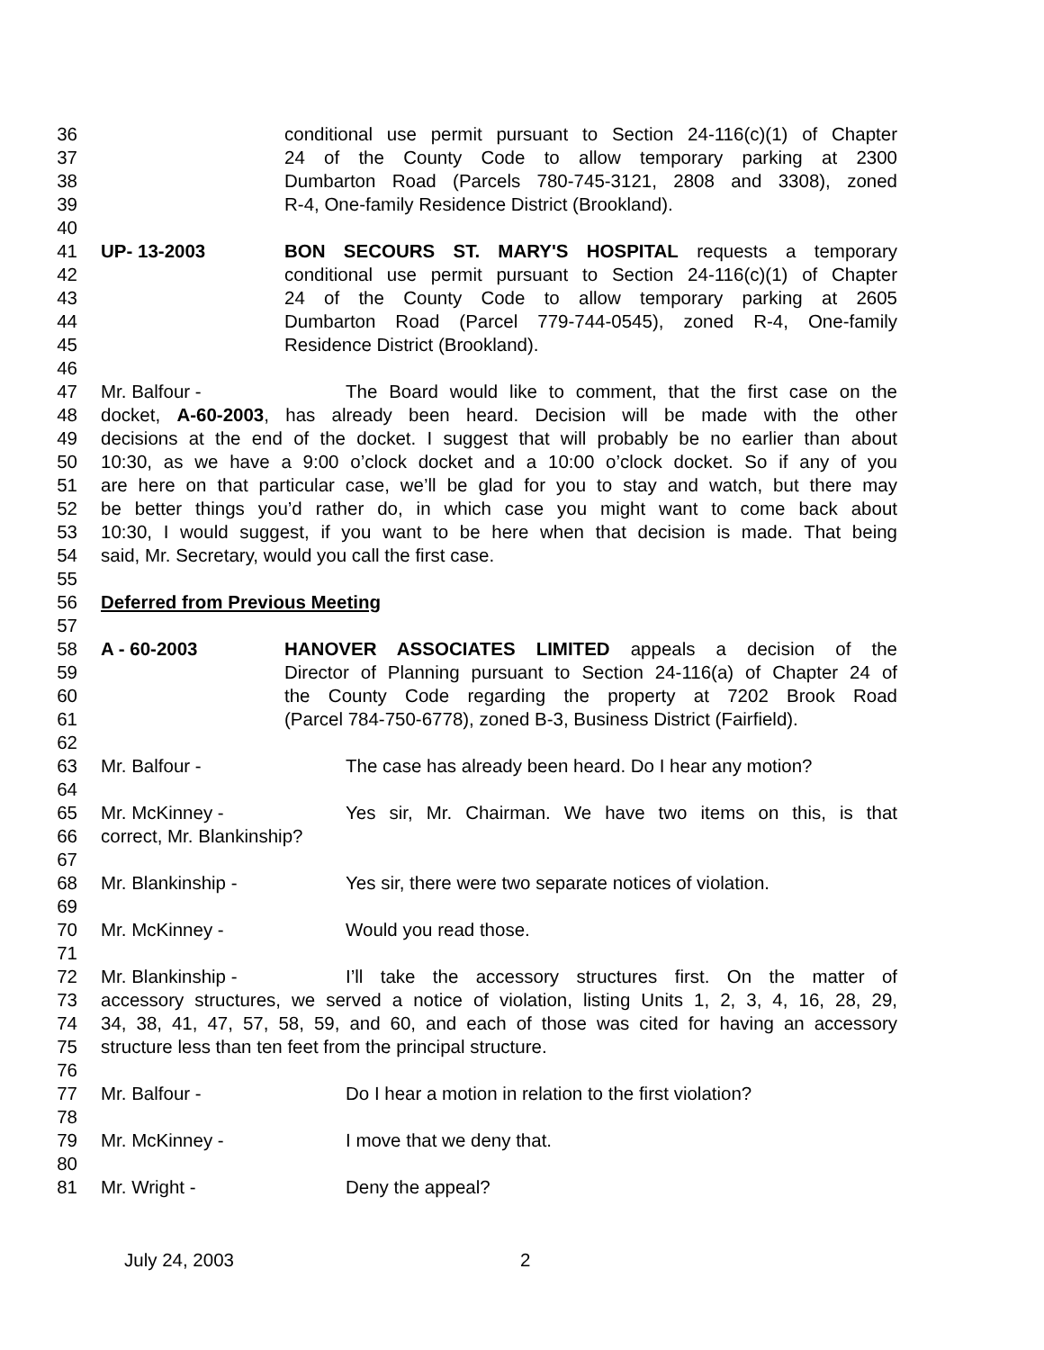36 conditional use permit pursuant to Section 24-116(c)(1) of Chapter
37 24 of the County Code to allow temporary parking at 2300
38 Dumbarton Road (Parcels 780-745-3121, 2808 and 3308), zoned
39 R-4, One-family Residence District (Brookland).
40
41 UP- 13-2003 BON SECOURS ST. MARY'S HOSPITAL requests a temporary
42 conditional use permit pursuant to Section 24-116(c)(1) of Chapter
43 24 of the County Code to allow temporary parking at 2605
44 Dumbarton Road (Parcel 779-744-0545), zoned R-4, One-family
45 Residence District (Brookland).
46
47 Mr. Balfour - The Board would like to comment, that the first case on the
48 docket, A-60-2003, has already been heard. Decision will be made with the other
49 decisions at the end of the docket. I suggest that will probably be no earlier than about
50 10:30, as we have a 9:00 o’clock docket and a 10:00 o’clock docket. So if any of you
51 are here on that particular case, we’ll be glad for you to stay and watch, but there may
52 be better things you’d rather do, in which case you might want to come back about
53 10:30, I would suggest, if you want to be here when that decision is made. That being
54 said, Mr. Secretary, would you call the first case.
55
56 Deferred from Previous Meeting
57
58 A - 60-2003 HANOVER ASSOCIATES LIMITED appeals a decision of the
59 Director of Planning pursuant to Section 24-116(a) of Chapter 24 of
60 the County Code regarding the property at 7202 Brook Road
61 (Parcel 784-750-6778), zoned B-3, Business District (Fairfield).
62
63 Mr. Balfour - The case has already been heard. Do I hear any motion?
64
65 Mr. McKinney - Yes sir, Mr. Chairman. We have two items on this, is that
66 correct, Mr. Blankinship?
67
68 Mr. Blankinship - Yes sir, there were two separate notices of violation.
69
70 Mr. McKinney - Would you read those.
71
72 Mr. Blankinship - I’ll take the accessory structures first. On the matter of
73 accessory structures, we served a notice of violation, listing Units 1, 2, 3, 4, 16, 28, 29,
74 34, 38, 41, 47, 57, 58, 59, and 60, and each of those was cited for having an accessory
75 structure less than ten feet from the principal structure.
76
77 Mr. Balfour - Do I hear a motion in relation to the first violation?
78
79 Mr. McKinney - I move that we deny that.
80
81 Mr. Wright - Deny the appeal?
July 24, 2003 2